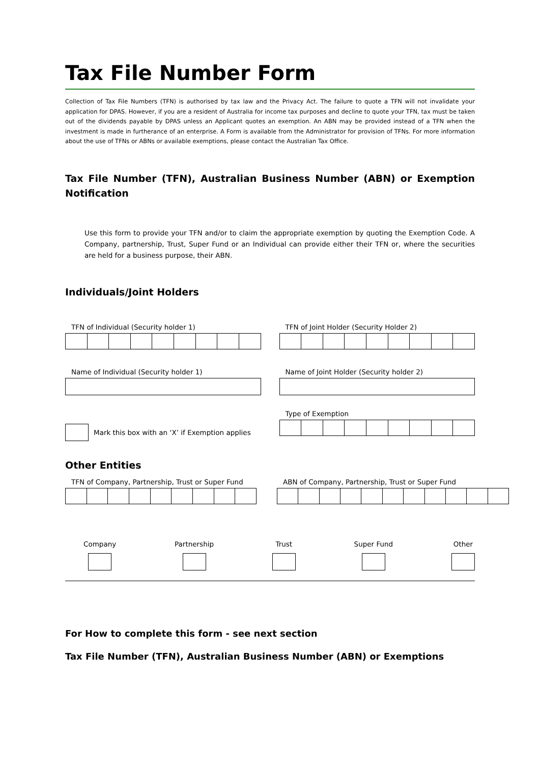Tax File Number Form
Collection of Tax File Numbers (TFN) is authorised by tax law and the Privacy Act. The failure to quote a TFN will not invalidate your application for DPAS. However, if you are a resident of Australia for income tax purposes and decline to quote your TFN, tax must be taken out of the dividends payable by DPAS unless an Applicant quotes an exemption. An ABN may be provided instead of a TFN when the investment is made in furtherance of an enterprise. A Form is available from the Administrator for provision of TFNs. For more information about the use of TFNs or ABNs or available exemptions, please contact the Australian Tax Office.
Tax File Number (TFN), Australian Business Number (ABN) or Exemption Notification
Use this form to provide your TFN and/or to claim the appropriate exemption by quoting the Exemption Code. A Company, partnership, Trust, Super Fund or an Individual can provide either their TFN or, where the securities are held for a business purpose, their ABN.
Individuals/Joint Holders
TFN of Individual (Security holder 1) TFN of Joint Holder (Security Holder 2)
Name of Individual (Security holder 1) Name of Joint Holder (Security holder 2)
Mark this box with an ‘X’ if Exemption applies
Type of Exemption
Other Entities
TFN of Company, Partnership, Trust or Super Fund
ABN of Company, Partnership, Trust or Super Fund
Company Partnership Trust Super Fund Other
For How to complete this form - see next section
Tax File Number (TFN), Australian Business Number (ABN) or Exemptions